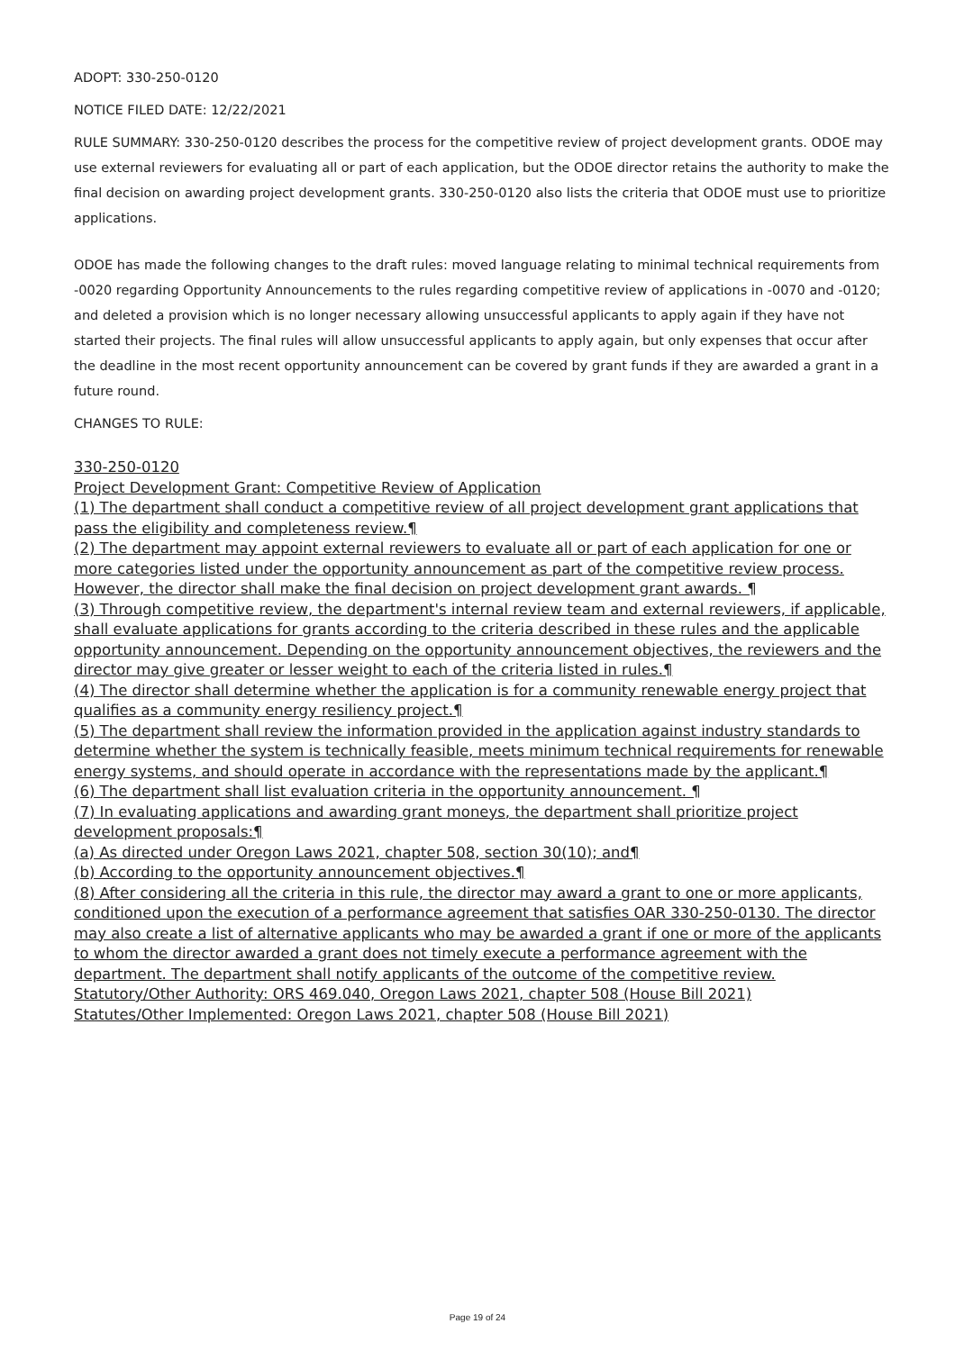ADOPT: 330-250-0120
NOTICE FILED DATE: 12/22/2021
RULE SUMMARY: 330-250-0120 describes the process for the competitive review of project development grants. ODOE may use external reviewers for evaluating all or part of each application, but the ODOE director retains the authority to make the final decision on awarding project development grants. 330-250-0120 also lists the criteria that ODOE must use to prioritize applications.
ODOE has made the following changes to the draft rules: moved language relating to minimal technical requirements from -0020 regarding Opportunity Announcements to the rules regarding competitive review of applications in -0070 and -0120; and deleted a provision which is no longer necessary allowing unsuccessful applicants to apply again if they have not started their projects. The final rules will allow unsuccessful applicants to apply again, but only expenses that occur after the deadline in the most recent opportunity announcement can be covered by grant funds if they are awarded a grant in a future round.
CHANGES TO RULE:
330-250-0120
Project Development Grant: Competitive Review of Application
(1) The department shall conduct a competitive review of all project development grant applications that pass the eligibility and completeness review.¶
(2) The department may appoint external reviewers to evaluate all or part of each application for one or more categories listed under the opportunity announcement as part of the competitive review process. However, the director shall make the final decision on project development grant awards. ¶
(3) Through competitive review, the department's internal review team and external reviewers, if applicable, shall evaluate applications for grants according to the criteria described in these rules and the applicable opportunity announcement. Depending on the opportunity announcement objectives, the reviewers and the director may give greater or lesser weight to each of the criteria listed in rules.¶
(4) The director shall determine whether the application is for a community renewable energy project that qualifies as a community energy resiliency project.¶
(5) The department shall review the information provided in the application against industry standards to determine whether the system is technically feasible, meets minimum technical requirements for renewable energy systems, and should operate in accordance with the representations made by the applicant.¶
(6) The department shall list evaluation criteria in the opportunity announcement. ¶
(7) In evaluating applications and awarding grant moneys, the department shall prioritize project development proposals:¶
(a) As directed under Oregon Laws 2021, chapter 508, section 30(10); and¶
(b) According to the opportunity announcement objectives.¶
(8) After considering all the criteria in this rule, the director may award a grant to one or more applicants, conditioned upon the execution of a performance agreement that satisfies OAR 330-250-0130. The director may also create a list of alternative applicants who may be awarded a grant if one or more of the applicants to whom the director awarded a grant does not timely execute a performance agreement with the department. The department shall notify applicants of the outcome of the competitive review.
Statutory/Other Authority: ORS 469.040, Oregon Laws 2021, chapter 508 (House Bill 2021)
Statutes/Other Implemented: Oregon Laws 2021, chapter 508 (House Bill 2021)
Page 19 of 24